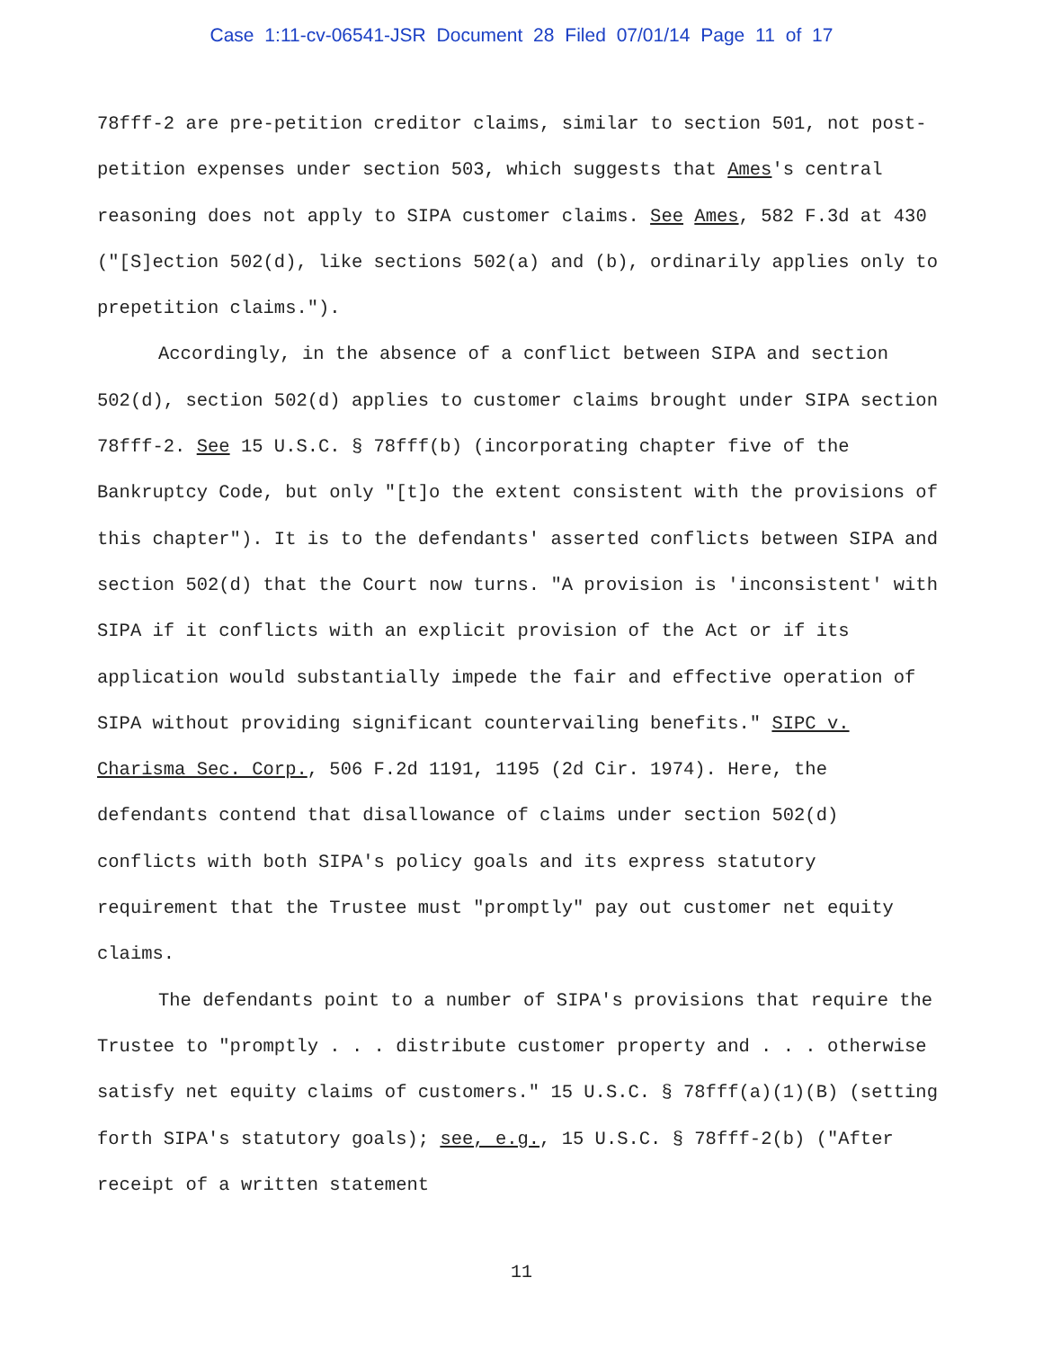Case 1:11-cv-06541-JSR Document 28 Filed 07/01/14 Page 11 of 17
78fff-2 are pre-petition creditor claims, similar to section 501, not post-petition expenses under section 503, which suggests that Ames's central reasoning does not apply to SIPA customer claims. See Ames, 582 F.3d at 430 ("[S]ection 502(d), like sections 502(a) and (b), ordinarily applies only to prepetition claims.").
Accordingly, in the absence of a conflict between SIPA and section 502(d), section 502(d) applies to customer claims brought under SIPA section 78fff-2. See 15 U.S.C. § 78fff(b) (incorporating chapter five of the Bankruptcy Code, but only "[t]o the extent consistent with the provisions of this chapter"). It is to the defendants' asserted conflicts between SIPA and section 502(d) that the Court now turns. "A provision is 'inconsistent' with SIPA if it conflicts with an explicit provision of the Act or if its application would substantially impede the fair and effective operation of SIPA without providing significant countervailing benefits." SIPC v. Charisma Sec. Corp., 506 F.2d 1191, 1195 (2d Cir. 1974). Here, the defendants contend that disallowance of claims under section 502(d) conflicts with both SIPA's policy goals and its express statutory requirement that the Trustee must "promptly" pay out customer net equity claims.
The defendants point to a number of SIPA's provisions that require the Trustee to "promptly . . . distribute customer property and . . . otherwise satisfy net equity claims of customers." 15 U.S.C. § 78fff(a)(1)(B) (setting forth SIPA's statutory goals); see, e.g., 15 U.S.C. § 78fff-2(b) ("After receipt of a written statement
11